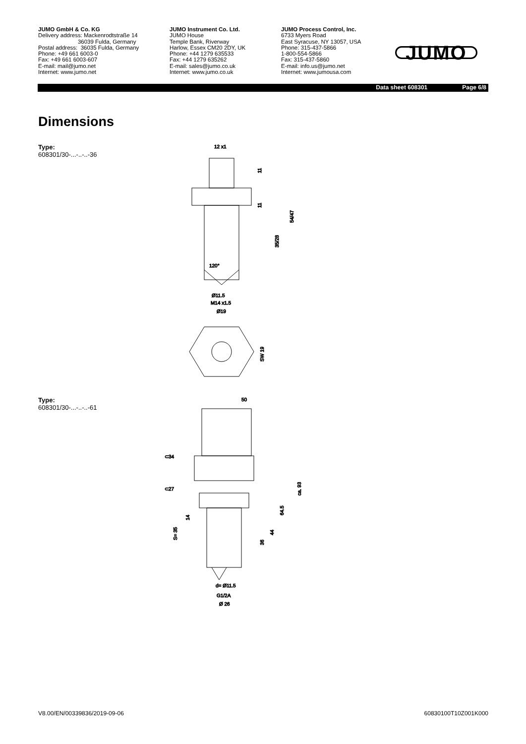JUMO GmbH & Co. KG
Delivery address: Mackenrodtstraße 14
36039 Fulda, Germany
Postal address: 36035 Fulda, Germany
Phone: +49 661 6003-0
Fax: +49 661 6003-607
E-mail: mail@jumo.net
Internet: www.jumo.net
JUMO Instrument Co. Ltd.
JUMO House
Temple Bank, Riverway
Harlow, Essex CM20 2DY, UK
Phone: +44 1279 635533
Fax: +44 1279 635262
E-mail: sales@jumo.co.uk
Internet: www.jumo.co.uk
JUMO Process Control, Inc.
6733 Myers Road
East Syracuse, NY 13057, USA
Phone: 315-437-5866
1-800-554-5866
Fax: 315-437-5860
E-mail: info.us@jumo.net
Internet: www.jumousa.com
JUMO
Data sheet 608301 Page 6/8
Dimensions
Type:
608301/30-...-..-..-36
12 x1
120°
11
11
35/28
54/47
Ø11.5
M14 x1.5
Ø19
SW 19
Type:
608301/30-...-..-..-61
50
⊂34
⊂27
ca. 93
64.5
44
36
14
S= 35
d= Ø11.5
G1/2A
Ø 26
V8.00/EN/00339836/2019-09-06 60830100T10Z001K000